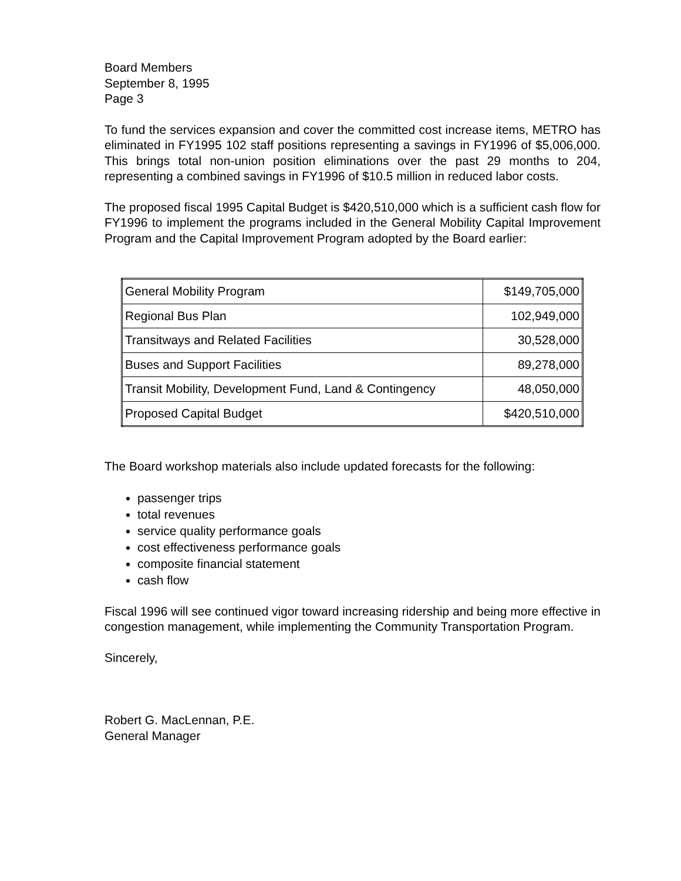Board Members
September 8, 1995
Page 3
To fund the services expansion and cover the committed cost increase items, METRO has eliminated in FY1995 102 staff positions representing a savings in FY1996 of $5,006,000. This brings total non-union position eliminations over the past 29 months to 204, representing a combined savings in FY1996 of $10.5 million in reduced labor costs.
The proposed fiscal 1995 Capital Budget is $420,510,000 which is a sufficient cash flow for FY1996 to implement the programs included in the General Mobility Capital Improvement Program and the Capital Improvement Program adopted by the Board earlier:
| General Mobility Program | $149,705,000 |
| Regional Bus Plan | 102,949,000 |
| Transitways and Related Facilities | 30,528,000 |
| Buses and Support Facilities | 89,278,000 |
| Transit Mobility, Development Fund, Land & Contingency | 48,050,000 |
| Proposed Capital Budget | $420,510,000 |
The Board workshop materials also include updated forecasts for the following:
passenger trips
total revenues
service quality performance goals
cost effectiveness performance goals
composite financial statement
cash flow
Fiscal 1996 will see continued vigor toward increasing ridership and being more effective in congestion management, while implementing the Community Transportation Program.
Sincerely,
Robert G. MacLennan, P.E.
General Manager